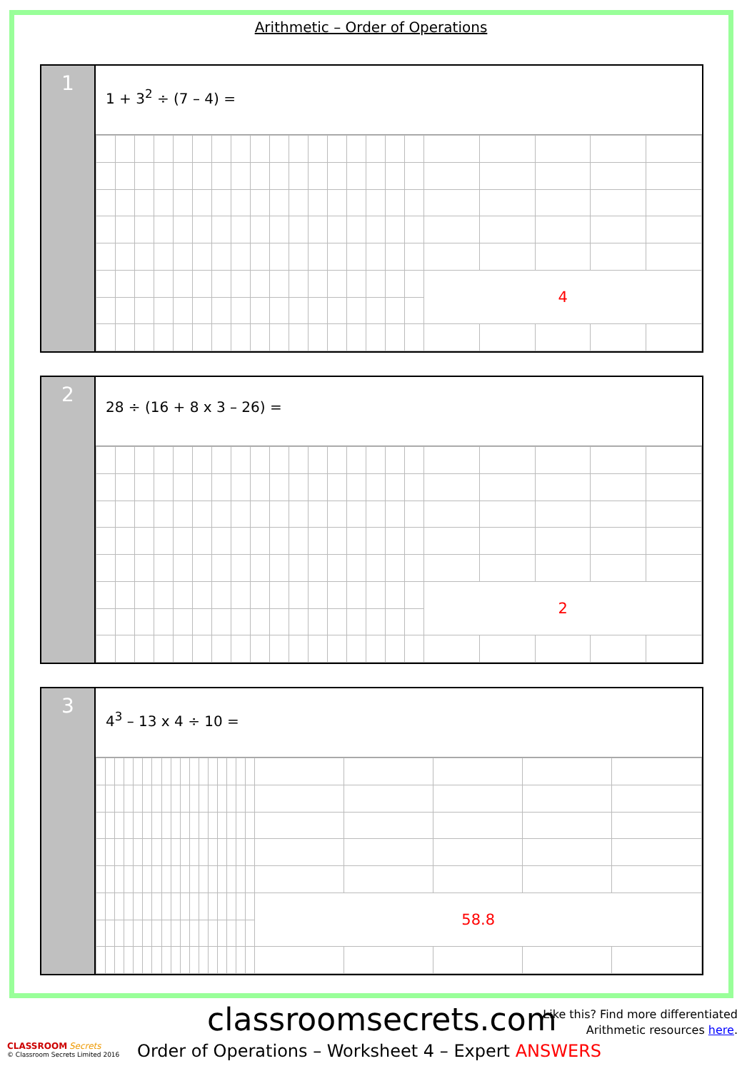Arithmetic – Order of Operations
1
1 + 3<sup>2</sup> ÷ (7 – 4) =
| | | | | | | | | | | | | | | | | | 4 | | | | |
2
28 ÷ (16 + 8 x 3 – 26) =
| | | | | | | | | | | | | | | | | | 2 | | | | |
3
4<sup>3</sup> – 13 x 4 ÷ 10 =
| | | | | | | | | | | | | | | | | | 58.8 | | | | |
classroomsecrets.com
Like this? Find more differentiated
Arithmetic resources here.
CLASSROOM Secrets
© Classroom Secrets Limited 2016
Order of Operations – Worksheet 4 – Expert ANSWERS